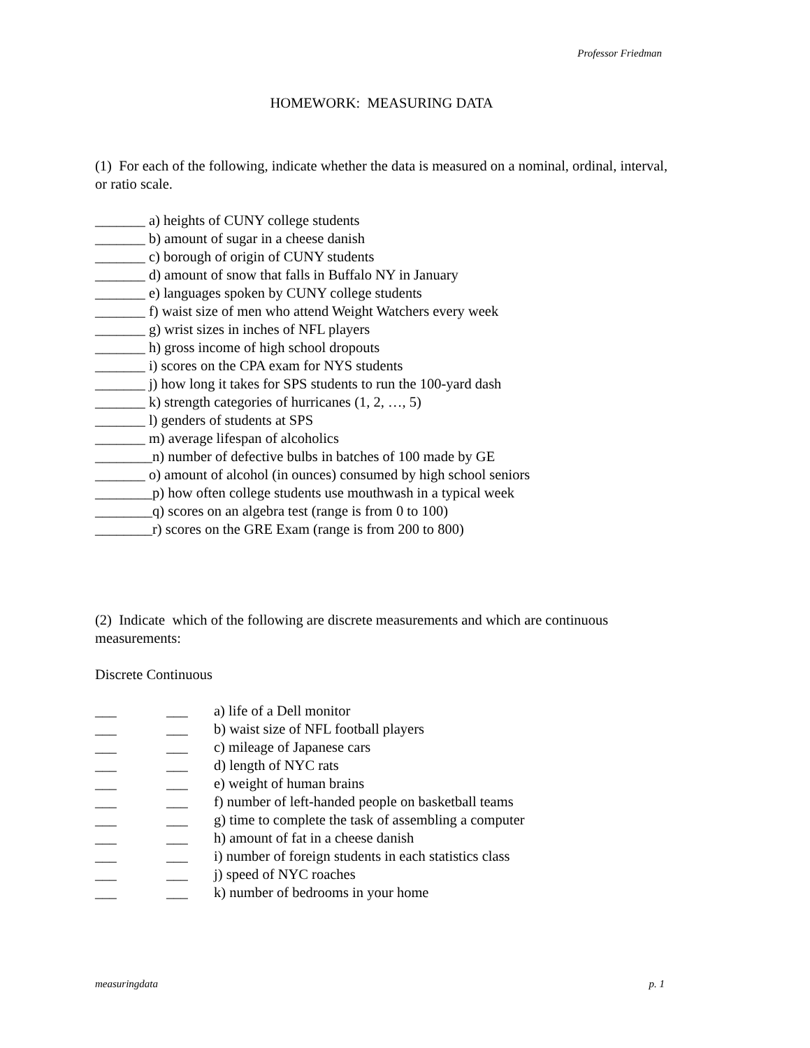Professor Friedman
HOMEWORK: MEASURING DATA
(1) For each of the following, indicate whether the data is measured on a nominal, ordinal, interval, or ratio scale.
_______ a) heights of CUNY college students
_______ b) amount of sugar in a cheese danish
_______ c) borough of origin of CUNY students
_______ d) amount of snow that falls in Buffalo NY in January
_______ e) languages spoken by CUNY college students
_______ f) waist size of men who attend Weight Watchers every week
_______ g) wrist sizes in inches of NFL players
_______ h) gross income of high school dropouts
_______ i) scores on the CPA exam for NYS students
_______ j) how long it takes for SPS students to run the 100-yard dash
_______ k) strength categories of hurricanes (1, 2, …, 5)
_______ l) genders of students at SPS
_______ m) average lifespan of alcoholics
________n) number of defective bulbs in batches of 100 made by GE
_______ o) amount of alcohol (in ounces) consumed by high school seniors
________p) how often college students use mouthwash in a typical week
________q) scores on an algebra test (range is from 0 to 100)
________r) scores on the GRE Exam (range is from 200 to 800)
(2) Indicate which of the following are discrete measurements and which are continuous measurements:
Discrete Continuous
___ ___ a) life of a Dell monitor
___ ___ b) waist size of NFL football players
___ ___ c) mileage of Japanese cars
___ ___ d) length of NYC rats
___ ___ e) weight of human brains
___ ___ f) number of left-handed people on basketball teams
___ ___ g) time to complete the task of assembling a computer
___ ___ h) amount of fat in a cheese danish
___ ___ i) number of foreign students in each statistics class
___ ___ j) speed of NYC roaches
___ ___ k) number of bedrooms in your home
measuringdata p. 1